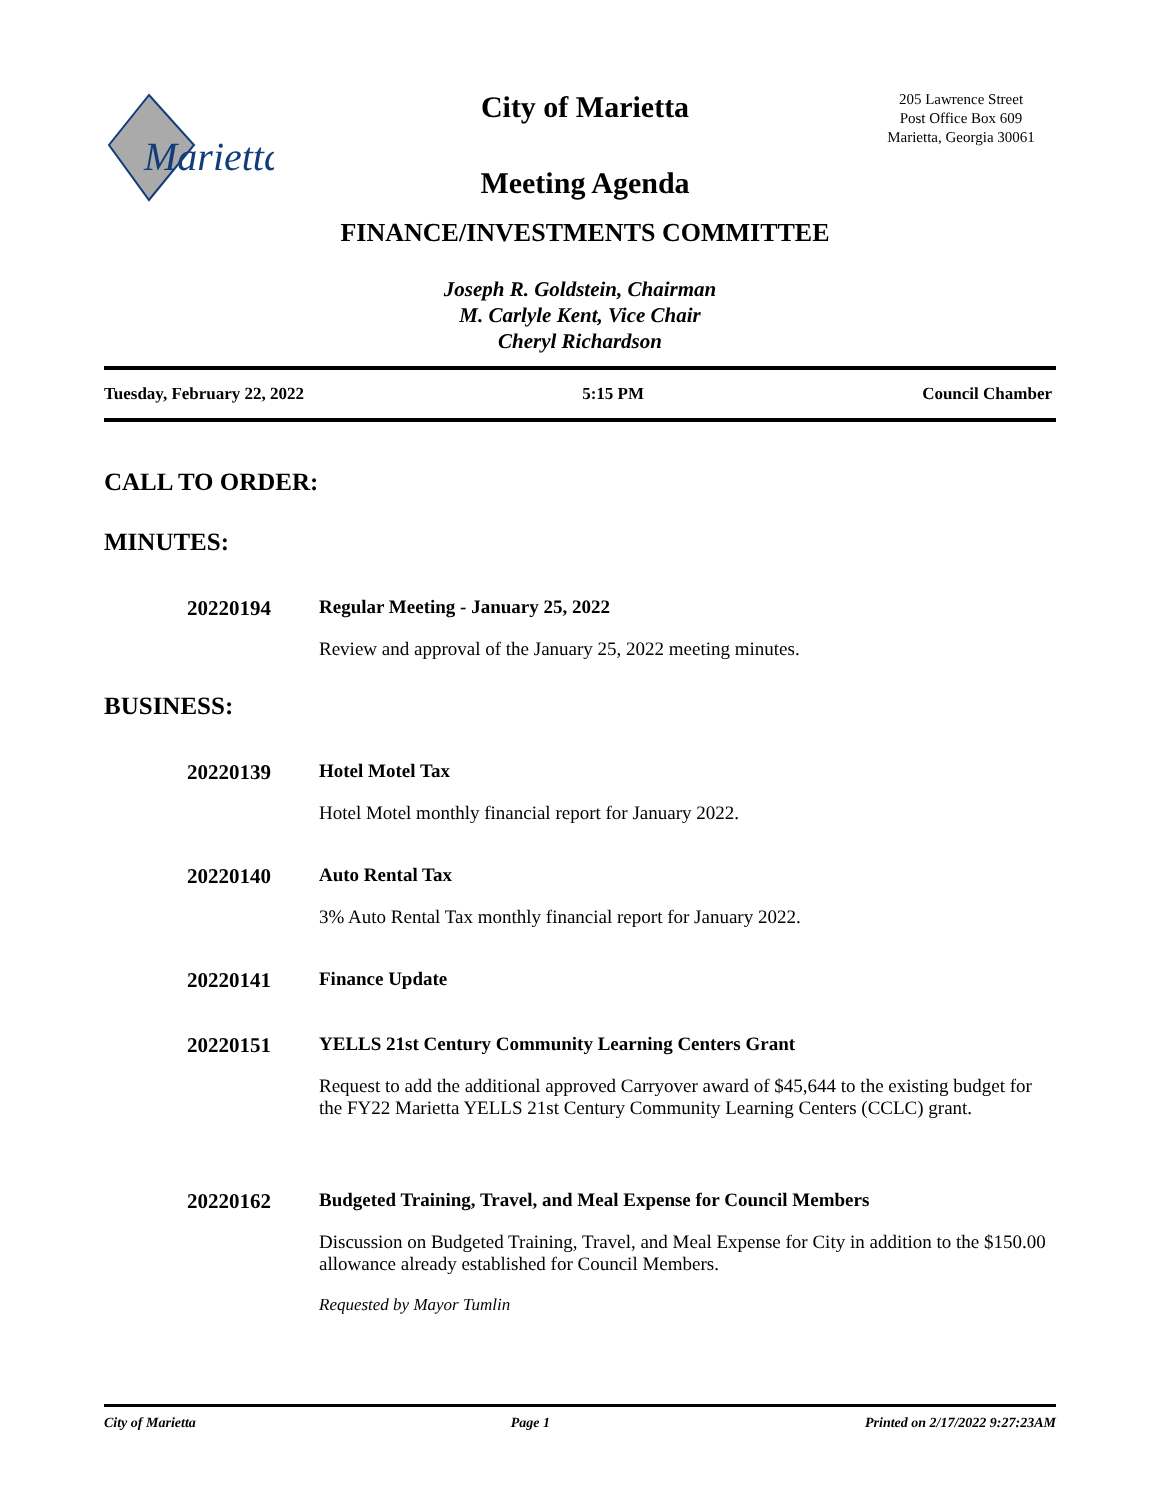Marietta
City of Marietta
Meeting Agenda
FINANCE/INVESTMENTS COMMITTEE
205 Lawrence Street
Post Office Box 609
Marietta, Georgia 30061
Joseph R. Goldstein, Chairman
M. Carlyle Kent, Vice Chair
Cheryl Richardson
Tuesday, February 22, 2022 5:15 PM Council Chamber
CALL TO ORDER:
MINUTES:
20220194 Regular Meeting - January 25, 2022
Review and approval of the January 25, 2022 meeting minutes.
BUSINESS:
20220139 Hotel Motel Tax
Hotel Motel monthly financial report for January 2022.
20220140 Auto Rental Tax
3% Auto Rental Tax monthly financial report for January 2022.
20220141 Finance Update
20220151 YELLS 21st Century Community Learning Centers Grant
Request to add the additional approved Carryover award of $45,644 to the existing budget for the FY22 Marietta YELLS 21st Century Community Learning Centers (CCLC) grant.
20220162 Budgeted Training, Travel, and Meal Expense for Council Members
Discussion on Budgeted Training, Travel, and Meal Expense for City in addition to the $150.00 allowance already established for Council Members.
Requested by Mayor Tumlin
City of Marietta Page 1 Printed on 2/17/2022 9:27:23AM